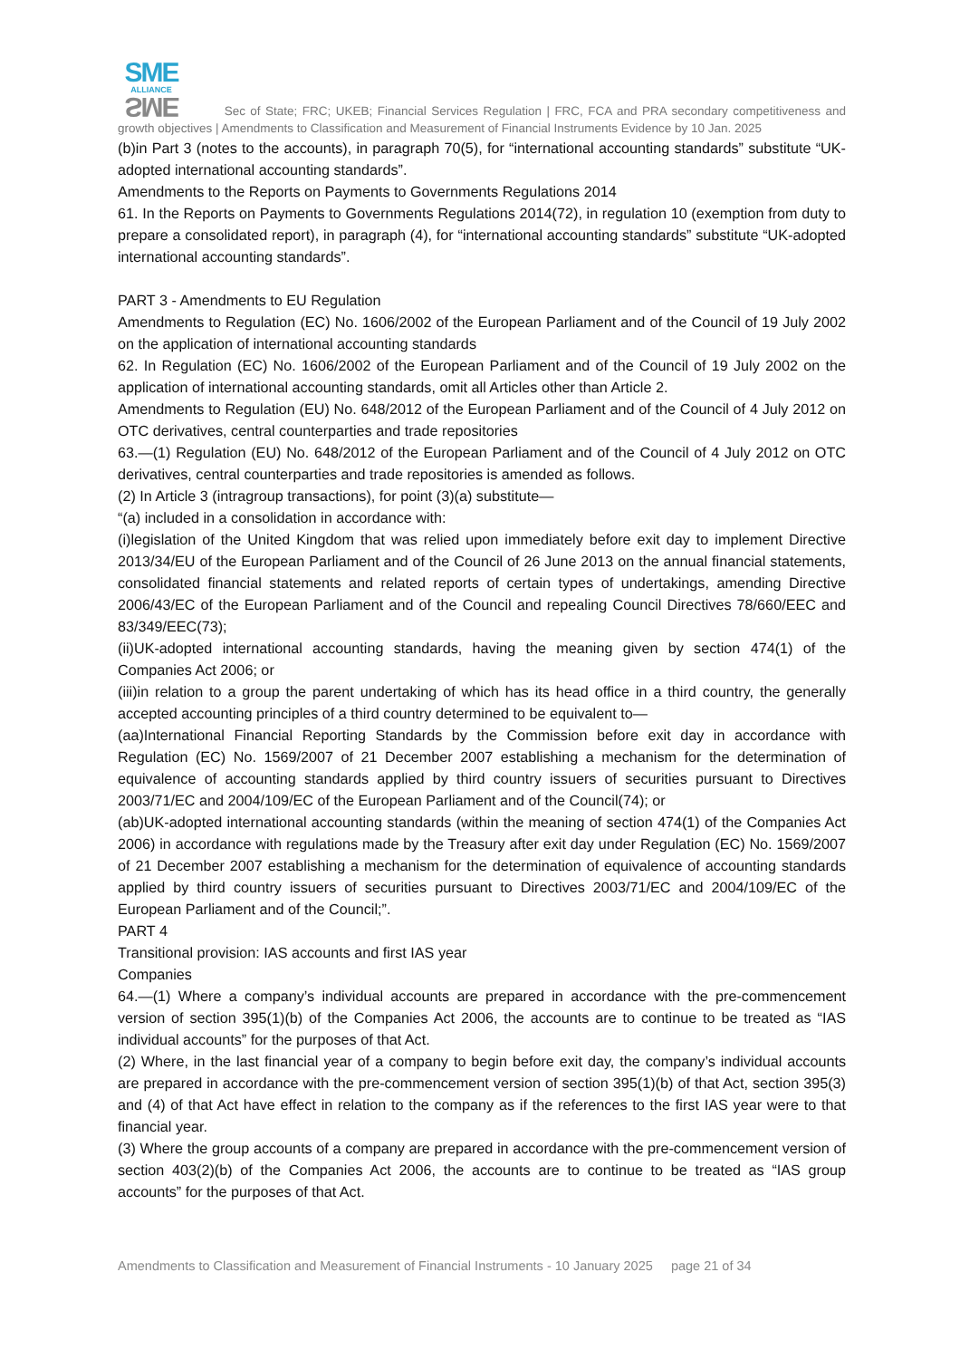SME
ALLIANCE
SME
Sec of State; FRC; UKEB; Financial Services Regulation | FRC, FCA and PRA secondary competitiveness and growth objectives | Amendments to Classification and Measurement of Financial Instruments Evidence by 10 Jan. 2025
(b)in Part 3 (notes to the accounts), in paragraph 70(5), for “international accounting standards” substitute “UK-adopted international accounting standards”.
Amendments to the Reports on Payments to Governments Regulations 2014
61. In the Reports on Payments to Governments Regulations 2014(72), in regulation 10 (exemption from duty to prepare a consolidated report), in paragraph (4), for “international accounting standards” substitute “UK-adopted international accounting standards”.
PART 3 - Amendments to EU Regulation
Amendments to Regulation (EC) No. 1606/2002 of the European Parliament and of the Council of 19 July 2002 on the application of international accounting standards
62. In Regulation (EC) No. 1606/2002 of the European Parliament and of the Council of 19 July 2002 on the application of international accounting standards, omit all Articles other than Article 2.
Amendments to Regulation (EU) No. 648/2012 of the European Parliament and of the Council of 4 July 2012 on OTC derivatives, central counterparties and trade repositories
63.—(1) Regulation (EU) No. 648/2012 of the European Parliament and of the Council of 4 July 2012 on OTC derivatives, central counterparties and trade repositories is amended as follows.
(2) In Article 3 (intragroup transactions), for point (3)(a) substitute—
“(a) included in a consolidation in accordance with:
(i)legislation of the United Kingdom that was relied upon immediately before exit day to implement Directive 2013/34/EU of the European Parliament and of the Council of 26 June 2013 on the annual financial statements, consolidated financial statements and related reports of certain types of undertakings, amending Directive 2006/43/EC of the European Parliament and of the Council and repealing Council Directives 78/660/EEC and 83/349/EEC(73);
(ii)UK-adopted international accounting standards, having the meaning given by section 474(1) of the Companies Act 2006; or
(iii)in relation to a group the parent undertaking of which has its head office in a third country, the generally accepted accounting principles of a third country determined to be equivalent to—
(aa)International Financial Reporting Standards by the Commission before exit day in accordance with Regulation (EC) No. 1569/2007 of 21 December 2007 establishing a mechanism for the determination of equivalence of accounting standards applied by third country issuers of securities pursuant to Directives 2003/71/EC and 2004/109/EC of the European Parliament and of the Council(74); or
(ab)UK-adopted international accounting standards (within the meaning of section 474(1) of the Companies Act 2006) in accordance with regulations made by the Treasury after exit day under Regulation (EC) No. 1569/2007 of 21 December 2007 establishing a mechanism for the determination of equivalence of accounting standards applied by third country issuers of securities pursuant to Directives 2003/71/EC and 2004/109/EC of the European Parliament and of the Council;”.
PART 4
Transitional provision: IAS accounts and first IAS year
Companies
64.—(1) Where a company’s individual accounts are prepared in accordance with the pre-commencement version of section 395(1)(b) of the Companies Act 2006, the accounts are to continue to be treated as “IAS individual accounts” for the purposes of that Act.
(2) Where, in the last financial year of a company to begin before exit day, the company’s individual accounts are prepared in accordance with the pre-commencement version of section 395(1)(b) of that Act, section 395(3) and (4) of that Act have effect in relation to the company as if the references to the first IAS year were to that financial year.
(3) Where the group accounts of a company are prepared in accordance with the pre-commencement version of section 403(2)(b) of the Companies Act 2006, the accounts are to continue to be treated as “IAS group accounts” for the purposes of that Act.
Amendments to Classification and Measurement of Financial Instruments - 10 January 2025 page 21 of 34